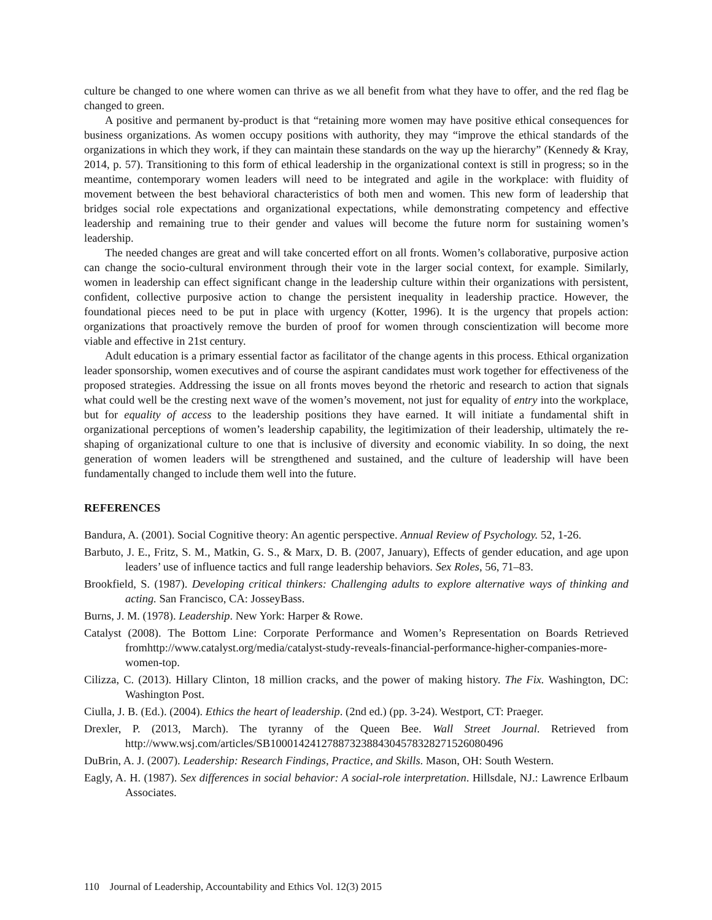culture be changed to one where women can thrive as we all benefit from what they have to offer, and the red flag be changed to green.
A positive and permanent by-product is that “retaining more women may have positive ethical consequences for business organizations. As women occupy positions with authority, they may “improve the ethical standards of the organizations in which they work, if they can maintain these standards on the way up the hierarchy” (Kennedy & Kray, 2014, p. 57). Transitioning to this form of ethical leadership in the organizational context is still in progress; so in the meantime, contemporary women leaders will need to be integrated and agile in the workplace: with fluidity of movement between the best behavioral characteristics of both men and women. This new form of leadership that bridges social role expectations and organizational expectations, while demonstrating competency and effective leadership and remaining true to their gender and values will become the future norm for sustaining women’s leadership.
The needed changes are great and will take concerted effort on all fronts. Women’s collaborative, purposive action can change the socio-cultural environment through their vote in the larger social context, for example. Similarly, women in leadership can effect significant change in the leadership culture within their organizations with persistent, confident, collective purposive action to change the persistent inequality in leadership practice. However, the foundational pieces need to be put in place with urgency (Kotter, 1996). It is the urgency that propels action: organizations that proactively remove the burden of proof for women through conscientization will become more viable and effective in 21st century.
Adult education is a primary essential factor as facilitator of the change agents in this process. Ethical organization leader sponsorship, women executives and of course the aspirant candidates must work together for effectiveness of the proposed strategies. Addressing the issue on all fronts moves beyond the rhetoric and research to action that signals what could well be the cresting next wave of the women’s movement, not just for equality of entry into the workplace, but for equality of access to the leadership positions they have earned. It will initiate a fundamental shift in organizational perceptions of women’s leadership capability, the legitimization of their leadership, ultimately the re-shaping of organizational culture to one that is inclusive of diversity and economic viability. In so doing, the next generation of women leaders will be strengthened and sustained, and the culture of leadership will have been fundamentally changed to include them well into the future.
REFERENCES
Bandura, A. (2001). Social Cognitive theory: An agentic perspective. Annual Review of Psychology. 52, 1-26.
Barbuto, J. E., Fritz, S. M., Matkin, G. S., & Marx, D. B. (2007, January), Effects of gender education, and age upon leaders’ use of influence tactics and full range leadership behaviors. Sex Roles, 56, 71–83.
Brookfield, S. (1987). Developing critical thinkers: Challenging adults to explore alternative ways of thinking and acting. San Francisco, CA: JosseyBass.
Burns, J. M. (1978). Leadership. New York: Harper & Rowe.
Catalyst (2008). The Bottom Line: Corporate Performance and Women’s Representation on Boards Retrieved fromhttp://www.catalyst.org/media/catalyst-study-reveals-financial-performance-higher-companies-more-women-top.
Cilizza, C. (2013). Hillary Clinton, 18 million cracks, and the power of making history. The Fix. Washington, DC: Washington Post.
Ciulla, J. B. (Ed.). (2004). Ethics the heart of leadership. (2nd ed.) (pp. 3-24). Westport, CT: Praeger.
Drexler, P. (2013, March). The tyranny of the Queen Bee. Wall Street Journal. Retrieved from http://www.wsj.com/articles/SB10001424127887323884304578328271526080496
DuBrin, A. J. (2007). Leadership: Research Findings, Practice, and Skills. Mason, OH: South Western.
Eagly, A. H. (1987). Sex differences in social behavior: A social-role interpretation. Hillsdale, NJ.: Lawrence Erlbaum Associates.
110 Journal of Leadership, Accountability and Ethics Vol. 12(3) 2015